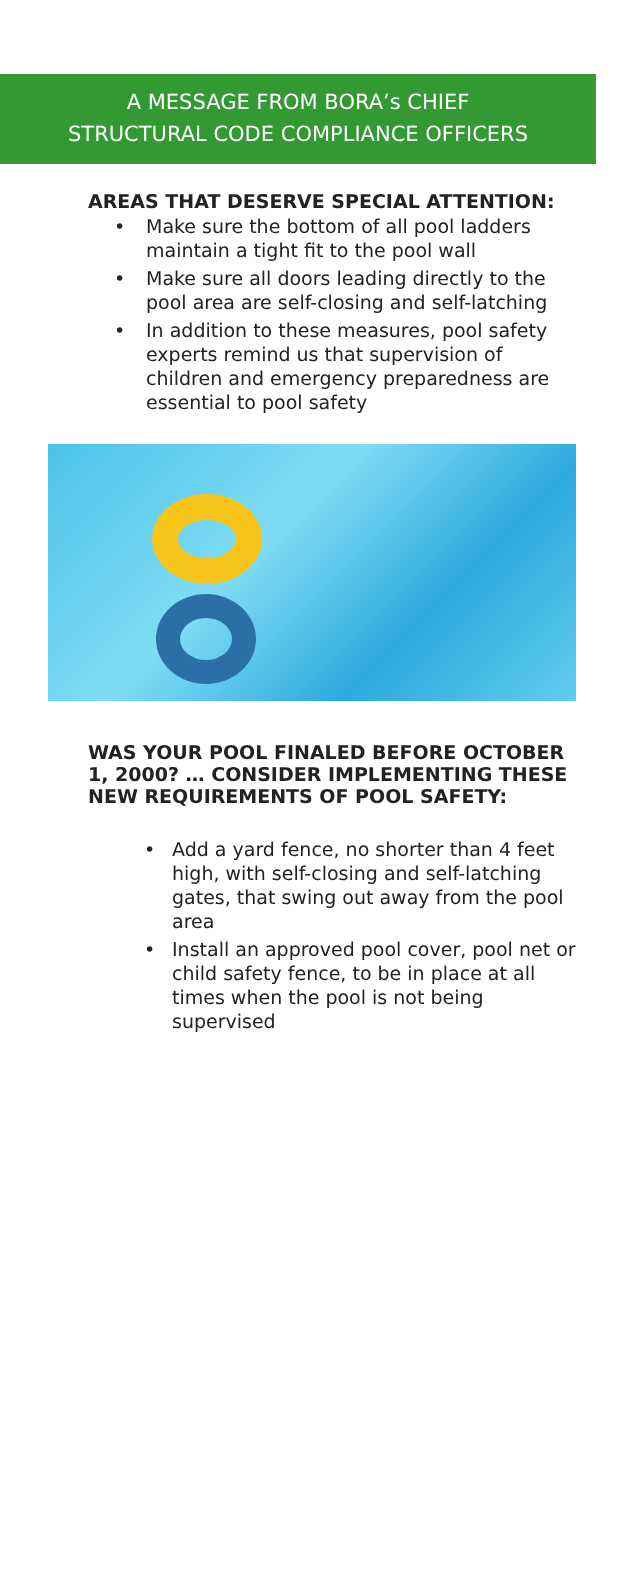A MESSAGE FROM BORA’s CHIEF
STRUCTURAL CODE COMPLIANCE OFFICERS
AREAS THAT DESERVE SPECIAL ATTENTION:
• Make sure the bottom of all pool ladders maintain a tight fit to the pool wall
• Make sure all doors leading directly to the pool area are self-closing and self-latching
• In addition to these measures, pool safety experts remind us that supervision of children and emergency preparedness are essential to pool safety
WAS YOUR POOL FINALED BEFORE OCTOBER 1, 2000? … CONSIDER IMPLEMENTING THESE NEW REQUIREMENTS OF POOL SAFETY:
• Add a yard fence, no shorter than 4 feet high, with self-closing and self-latching gates, that swing out away from the pool area
• Install an approved pool cover, pool net or child safety fence, to be in place at all times when the pool is not being supervised